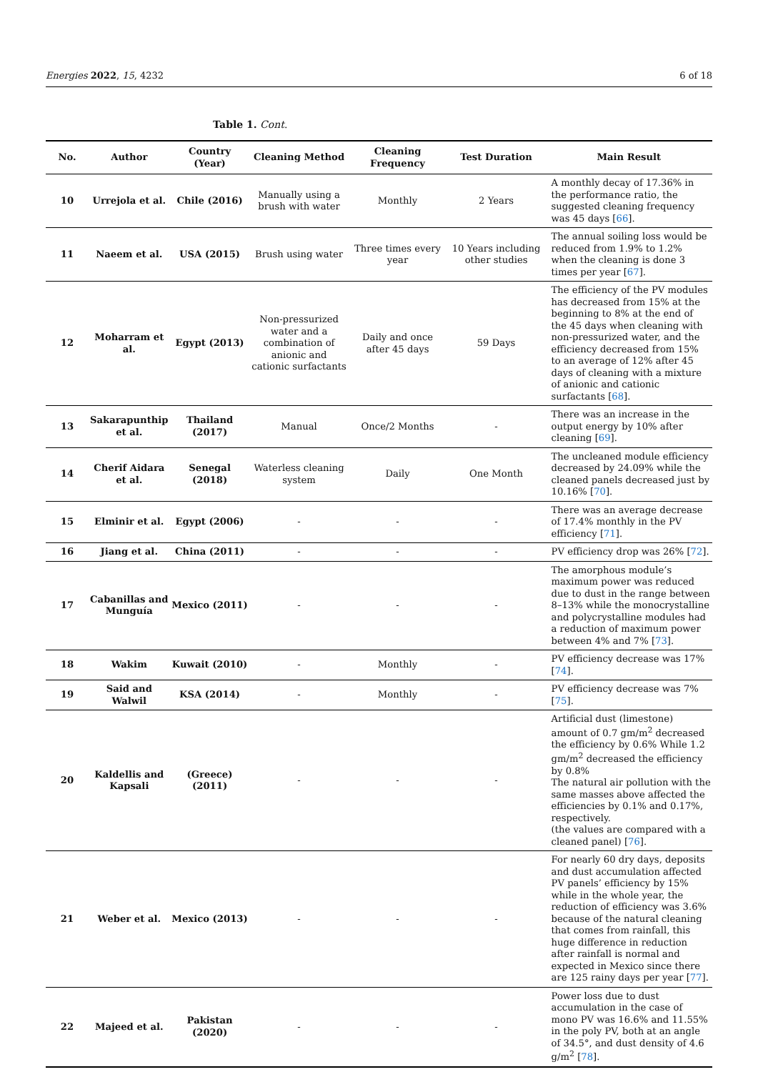Energies 2022, 15, 4232 6 of 18
Table 1. Cont.
| No. | Author | Country (Year) | Cleaning Method | Cleaning Frequency | Test Duration | Main Result |
| --- | --- | --- | --- | --- | --- | --- |
| 10 | Urrejola et al. | Chile (2016) | Manually using a brush with water | Monthly | 2 Years | A monthly decay of 17.36% in the performance ratio, the suggested cleaning frequency was 45 days [ 66 ]. |
| 11 | Naeem et al. | USA (2015) | Brush using water | Three times every year | 10 Years including other studies | The annual soiling loss would be reduced from 1.9% to 1.2% when the cleaning is done 3 times per year [ 67 ]. |
| 12 | Moharram et al. | Egypt (2013) | Non-pressurized water and a combination of anionic and cationic surfactants | Daily and once after 45 days | 59 Days | The efficiency of the PV modules has decreased from 15% at the beginning to 8% at the end of the 45 days when cleaning with non-pressurized water, and the efficiency decreased from 15% to an average of 12% after 45 days of cleaning with a mixture of anionic and cationic surfactants [ 68 ]. |
| 13 | Sakarapunthip et al. | Thailand (2017) | Manual | Once/2 Months | - | There was an increase in the output energy by 10% after cleaning [ 69 ]. |
| 14 | Cherif Aidara et al. | Senegal (2018) | Waterless cleaning system | Daily | One Month | The uncleaned module efficiency decreased by 24.09% while the cleaned panels decreased just by 10.16% [ 70 ]. |
| 15 | Elminir et al. | Egypt (2006) | - | - | - | There was an average decrease of 17.4% monthly in the PV efficiency [ 71 ]. |
| 16 | Jiang et al. | China (2011) | - | - | - | PV efficiency drop was 26% [ 72 ]. |
| 17 | Cabanillas and Munguía | Mexico (2011) | - | - | - | The amorphous module’s maximum power was reduced due to dust in the range between 8–13% while the monocrystalline and polycrystalline modules had a reduction of maximum power between 4% and 7% [ 73 ]. |
| 18 | Wakim | Kuwait (2010) | - | Monthly | - | PV efficiency decrease was 17% [ 74 ]. |
| 19 | Said and Walwil | KSA (2014) | - | Monthly | - | PV efficiency decrease was 7% [ 75 ]. |
| 20 | Kaldellis and Kapsali | (Greece) (2011) | - | - | - | Artificial dust (limestone) amount of 0.7 gm/m<sup>2</sup> decreased the efficiency by 0.6% While 1.2 gm/m<sup>2</sup> decreased the efficiency by 0.8% The natural air pollution with the same masses above affected the efficiencies by 0.1% and 0.17%, respectively. (the values are compared with a cleaned panel) [ 76 ]. |
| 21 | Weber et al. | Mexico (2013) | - | - | - | For nearly 60 dry days, deposits and dust accumulation affected PV panels’ efficiency by 15% while in the whole year, the reduction of efficiency was 3.6% because of the natural cleaning that comes from rainfall, this huge difference in reduction after rainfall is normal and expected in Mexico since there are 125 rainy days per year [ 77 ]. |
| 22 | Majeed et al. | Pakistan (2020) | - | - | - | Power loss due to dust accumulation in the case of mono PV was 16.6% and 11.55% in the poly PV, both at an angle of 34.5°, and dust density of 4.6 g/m<sup>2</sup> [ 78 ]. |